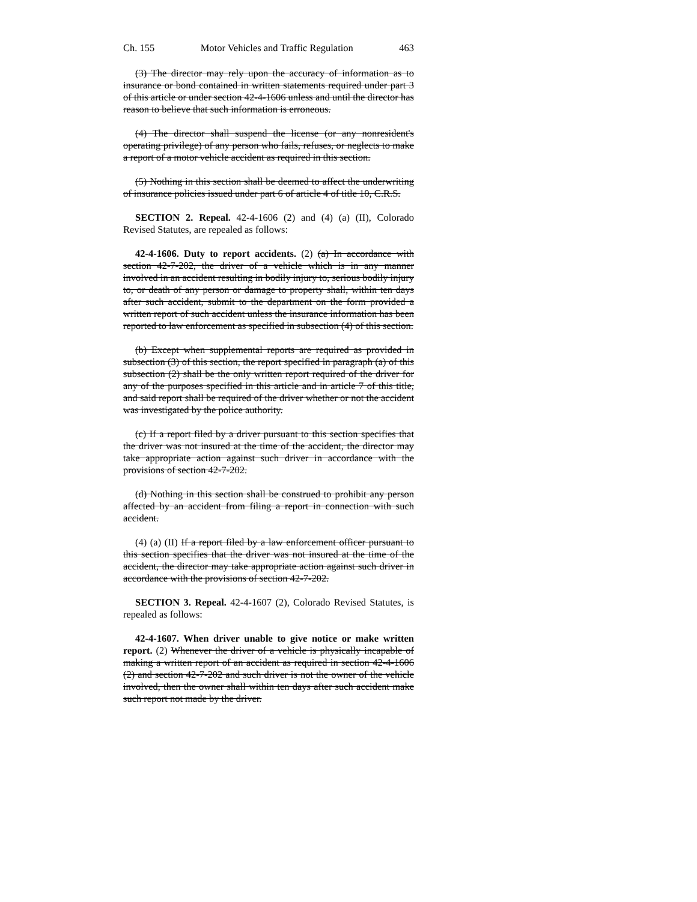Ch. 155 Motor Vehicles and Traffic Regulation 463
(3) The director may rely upon the accuracy of information as to insurance or bond contained in written statements required under part 3 of this article or under section 42-4-1606 unless and until the director has reason to believe that such information is erroneous.
(4) The director shall suspend the license (or any nonresident's operating privilege) of any person who fails, refuses, or neglects to make a report of a motor vehicle accident as required in this section.
(5) Nothing in this section shall be deemed to affect the underwriting of insurance policies issued under part 6 of article 4 of title 10, C.R.S.
SECTION 2. Repeal. 42-4-1606 (2) and (4) (a) (II), Colorado Revised Statutes, are repealed as follows:
42-4-1606. Duty to report accidents. (2) (a) In accordance with section 42-7-202, the driver of a vehicle which is in any manner involved in an accident resulting in bodily injury to, serious bodily injury to, or death of any person or damage to property shall, within ten days after such accident, submit to the department on the form provided a written report of such accident unless the insurance information has been reported to law enforcement as specified in subsection (4) of this section.
(b) Except when supplemental reports are required as provided in subsection (3) of this section, the report specified in paragraph (a) of this subsection (2) shall be the only written report required of the driver for any of the purposes specified in this article and in article 7 of this title, and said report shall be required of the driver whether or not the accident was investigated by the police authority.
(c) If a report filed by a driver pursuant to this section specifies that the driver was not insured at the time of the accident, the director may take appropriate action against such driver in accordance with the provisions of section 42-7-202.
(d) Nothing in this section shall be construed to prohibit any person affected by an accident from filing a report in connection with such accident.
(4) (a) (II) If a report filed by a law enforcement officer pursuant to this section specifies that the driver was not insured at the time of the accident, the director may take appropriate action against such driver in accordance with the provisions of section 42-7-202.
SECTION 3. Repeal. 42-4-1607 (2), Colorado Revised Statutes, is repealed as follows:
42-4-1607. When driver unable to give notice or make written report. (2) Whenever the driver of a vehicle is physically incapable of making a written report of an accident as required in section 42-4-1606 (2) and section 42-7-202 and such driver is not the owner of the vehicle involved, then the owner shall within ten days after such accident make such report not made by the driver.